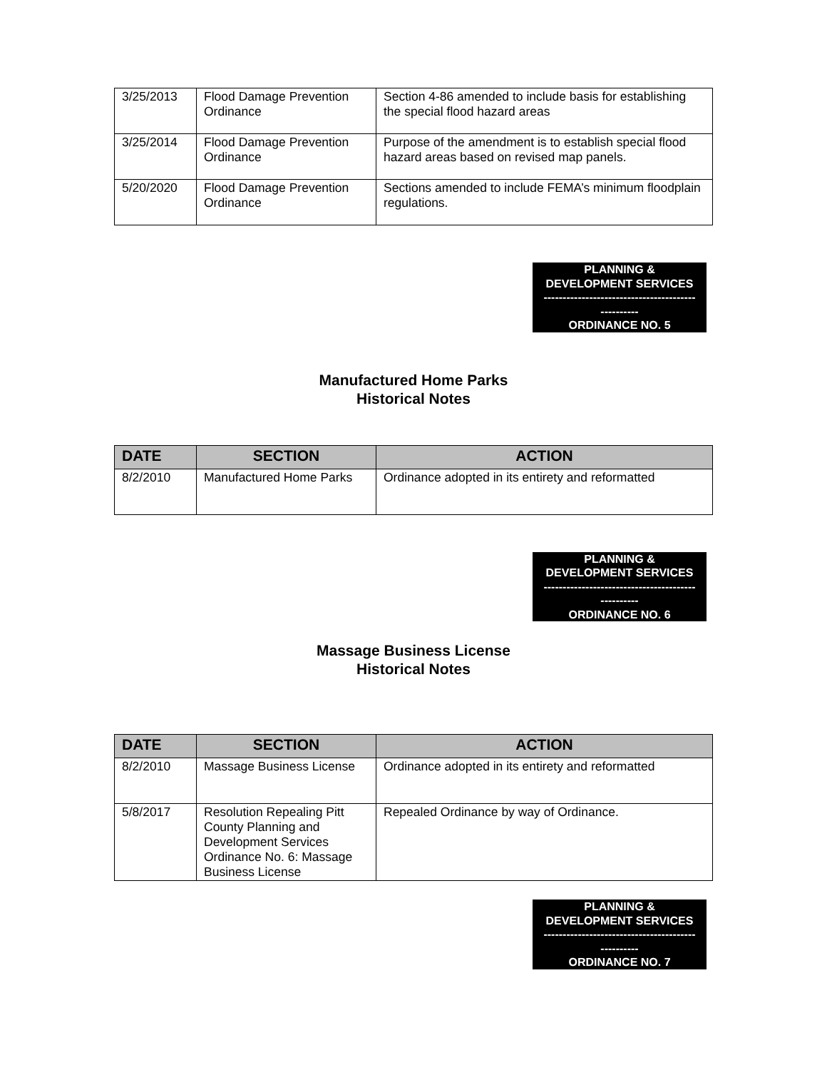| 3/25/2013 | Flood Damage Prevention Ordinance | Section 4-86 amended to include basis for establishing the special flood hazard areas |
| 3/25/2014 | Flood Damage Prevention Ordinance | Purpose of the amendment is to establish special flood hazard areas based on revised map panels. |
| 5/20/2020 | Flood Damage Prevention Ordinance | Sections amended to include FEMA’s minimum floodplain regulations. |
PLANNING &
DEVELOPMENT SERVICES
----------------------------------------
----------
ORDINANCE NO. 5
Manufactured Home Parks
Historical Notes
| DATE | SECTION | ACTION |
| --- | --- | --- |
| 8/2/2010 | Manufactured Home Parks | Ordinance adopted in its entirety and reformatted |
PLANNING &
DEVELOPMENT SERVICES
----------------------------------------
----------
ORDINANCE NO. 6
Massage Business License
Historical Notes
| DATE | SECTION | ACTION |
| --- | --- | --- |
| 8/2/2010 | Massage Business License | Ordinance adopted in its entirety and reformatted |
| 5/8/2017 | Resolution Repealing Pitt County Planning and Development Services Ordinance No. 6: Massage Business License | Repealed Ordinance by way of Ordinance. |
PLANNING &
DEVELOPMENT SERVICES
----------------------------------------
----------
ORDINANCE NO. 7